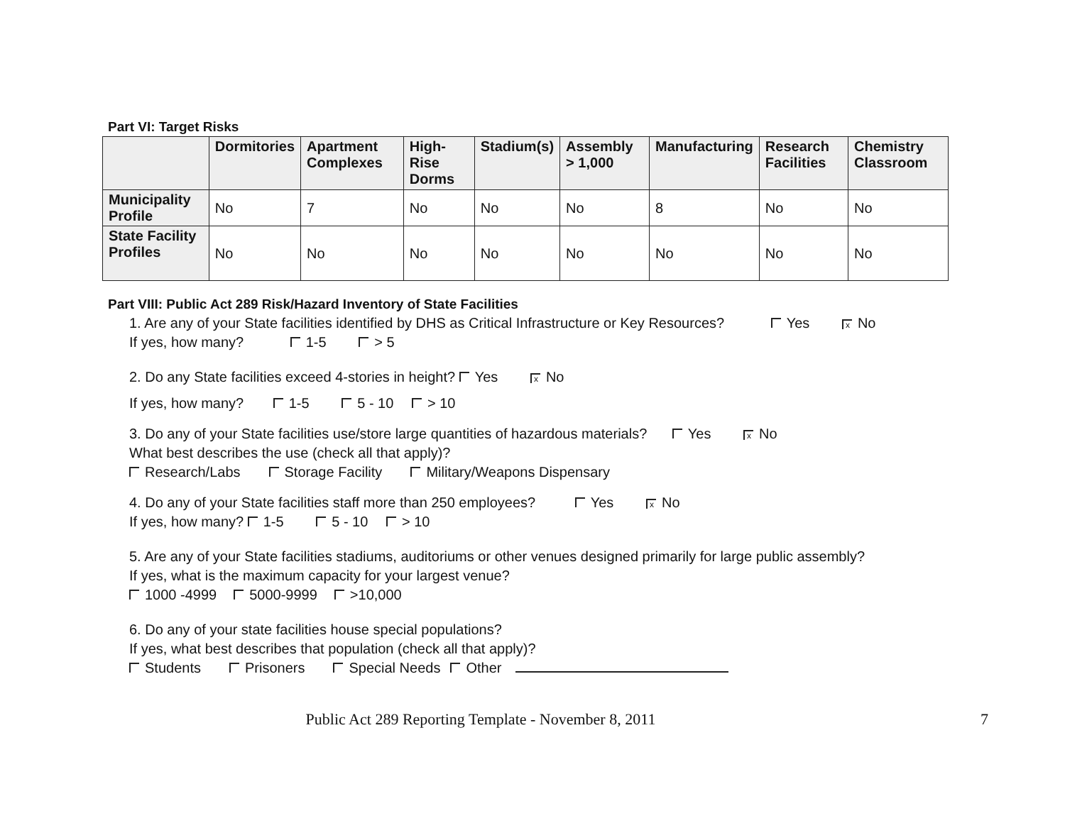Part VI: Target Risks
| | Dormitories | Apartment Complexes | High-Rise Dorms | Stadium(s) | Assembly > 1,000 | Manufacturing | Research Facilities | Chemistry Classroom |
| --- | --- | --- | --- | --- | --- | --- | --- | --- |
| Municipality Profile | No | 7 | No | No | No | 8 | No | No |
| State Facility Profiles | No | No | No | No | No | No | No | No |
Part VIII: Public Act 289 Risk/Hazard Inventory of State Facilities
1. Are any of your State facilities identified by DHS as Critical Infrastructure or Key Resources? Yes x No
If yes, how many? 1-5 > 5
2. Do any State facilities exceed 4-stories in height? Yes x No
If yes, how many? 1-5 5 - 10 > 10
3. Do any of your State facilities use/store large quantities of hazardous materials? Yes x No
What best describes the use (check all that apply)?
Research/Labs Storage Facility Military/Weapons Dispensary
4. Do any of your State facilities staff more than 250 employees? Yes x No
If yes, how many? 1-5 5 - 10 > 10
5. Are any of your State facilities stadiums, auditoriums or other venues designed primarily for large public assembly?
If yes, what is the maximum capacity for your largest venue?
1000 -4999 5000-9999 >10,000
6. Do any of your state facilities house special populations?
If yes, what best describes that population (check all that apply)?
Students Prisoners Special Needs Other
Public Act 289 Reporting Template - November 8, 2011 7